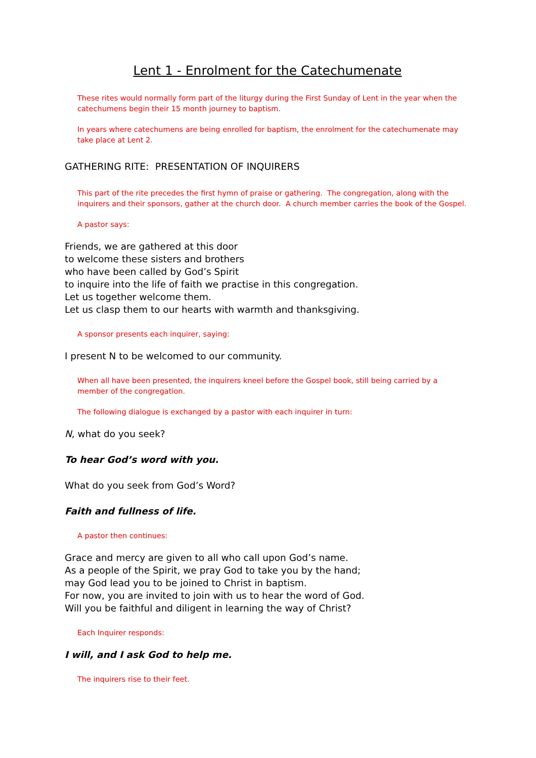Lent 1 - Enrolment for the Catechumenate
These rites would normally form part of the liturgy during the First Sunday of Lent in the year when the catechumens begin their 15 month journey to baptism.
In years where catechumens are being enrolled for baptism, the enrolment for the catechumenate may take place at Lent 2.
GATHERING RITE: PRESENTATION OF INQUIRERS
This part of the rite precedes the first hymn of praise or gathering. The congregation, along with the inquirers and their sponsors, gather at the church door. A church member carries the book of the Gospel.
A pastor says:
Friends, we are gathered at this door
to welcome these sisters and brothers
who have been called by God’s Spirit
to inquire into the life of faith we practise in this congregation.
Let us together welcome them.
Let us clasp them to our hearts with warmth and thanksgiving.
A sponsor presents each inquirer, saying:
I present N to be welcomed to our community.
When all have been presented, the inquirers kneel before the Gospel book, still being carried by a member of the congregation.
The following dialogue is exchanged by a pastor with each inquirer in turn:
N, what do you seek?
To hear God’s word with you.
What do you seek from God’s Word?
Faith and fullness of life.
A pastor then continues:
Grace and mercy are given to all who call upon God’s name.
As a people of the Spirit, we pray God to take you by the hand;
may God lead you to be joined to Christ in baptism.
For now, you are invited to join with us to hear the word of God.
Will you be faithful and diligent in learning the way of Christ?
Each Inquirer responds:
I will, and I ask God to help me.
The inquirers rise to their feet.